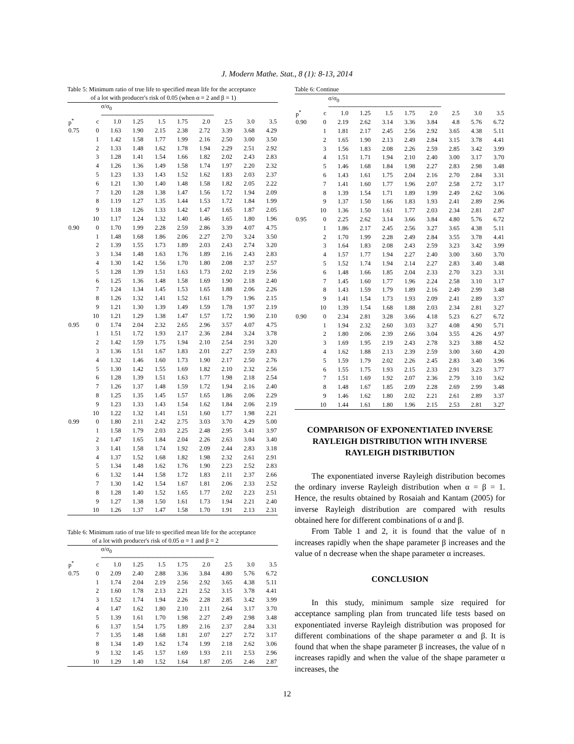J. Modern Mathe. Stat., 8 (1): 8-13, 2014
Table 5: Minimum ratio of true life to specified mean life for the acceptance
of a lot with producer's risk of 0.05 (when α = 2 and β = 1)
| | | σ/σ<sub>0</sub> | | | | | | | |
| | | ------------------------------------------------------------------------ | | | | | | | |
| p<sup>*</sup> | c | 1.0 | 1.25 | 1.5 | 1.75 | 2.0 | 2.5 | 3.0 | 3.5 |
| 0.75 | 0 | 1.63 | 1.90 | 2.15 | 2.38 | 2.72 | 3.39 | 3.68 | 4.29 |
| | 1 | 1.42 | 1.58 | 1.77 | 1.99 | 2.16 | 2.50 | 3.00 | 3.50 |
| | 2 | 1.33 | 1.48 | 1.62 | 1.78 | 1.94 | 2.29 | 2.51 | 2.92 |
| | 3 | 1.28 | 1.41 | 1.54 | 1.66 | 1.82 | 2.02 | 2.43 | 2.83 |
| | 4 | 1.26 | 1.36 | 1.49 | 1.58 | 1.74 | 1.97 | 2.20 | 2.32 |
| | 5 | 1.23 | 1.33 | 1.43 | 1.52 | 1.62 | 1.83 | 2.03 | 2.37 |
| | 6 | 1.21 | 1.30 | 1.40 | 1.48 | 1.58 | 1.82 | 2.05 | 2.22 |
| | 7 | 1.20 | 1.28 | 1.38 | 1.47 | 1.56 | 1.72 | 1.94 | 2.09 |
| | 8 | 1.19 | 1.27 | 1.35 | 1.44 | 1.53 | 1.72 | 1.84 | 1.99 |
| | 9 | 1.18 | 1.26 | 1.33 | 1.42 | 1.47 | 1.65 | 1.87 | 2.05 |
| | 10 | 1.17 | 1.24 | 1.32 | 1.40 | 1.46 | 1.65 | 1.80 | 1.96 |
| 0.90 | 0 | 1.70 | 1.99 | 2.28 | 2.59 | 2.86 | 3.39 | 4.07 | 4.75 |
| | 1 | 1.48 | 1.68 | 1.86 | 2.06 | 2.27 | 2.70 | 3.24 | 3.50 |
| | 2 | 1.39 | 1.55 | 1.73 | 1.89 | 2.03 | 2.43 | 2.74 | 3.20 |
| | 3 | 1.34 | 1.48 | 1.63 | 1.76 | 1.89 | 2.16 | 2.43 | 2.83 |
| | 4 | 1.30 | 1.42 | 1.56 | 1.70 | 1.80 | 2.08 | 2.37 | 2.57 |
| | 5 | 1.28 | 1.39 | 1.51 | 1.63 | 1.73 | 2.02 | 2.19 | 2.56 |
| | 6 | 1.25 | 1.36 | 1.48 | 1.58 | 1.69 | 1.90 | 2.18 | 2.40 |
| | 7 | 1.24 | 1.34 | 1.45 | 1.53 | 1.65 | 1.88 | 2.06 | 2.26 |
| | 8 | 1.26 | 1.32 | 1.41 | 1.52 | 1.61 | 1.79 | 1.96 | 2.15 |
| | 9 | 1.21 | 1.30 | 1.39 | 1.49 | 1.59 | 1.78 | 1.97 | 2.19 |
| | 10 | 1.21 | 1.29 | 1.38 | 1.47 | 1.57 | 1.72 | 1.90 | 2.10 |
| 0.95 | 0 | 1.74 | 2.04 | 2.32 | 2.65 | 2.96 | 3.57 | 4.07 | 4.75 |
| | 1 | 1.51 | 1.72 | 1.93 | 2.17 | 2.36 | 2.84 | 3.24 | 3.78 |
| | 2 | 1.42 | 1.59 | 1.75 | 1.94 | 2.10 | 2.54 | 2.91 | 3.20 |
| | 3 | 1.36 | 1.51 | 1.67 | 1.83 | 2.01 | 2.27 | 2.59 | 2.83 |
| | 4 | 1.32 | 1.46 | 1.60 | 1.73 | 1.90 | 2.17 | 2.50 | 2.76 |
| | 5 | 1.30 | 1.42 | 1.55 | 1.69 | 1.82 | 2.10 | 2.32 | 2.56 |
| | 6 | 1.28 | 1.39 | 1.51 | 1.63 | 1.77 | 1.98 | 2.18 | 2.54 |
| | 7 | 1.26 | 1.37 | 1.48 | 1.59 | 1.72 | 1.94 | 2.16 | 2.40 |
| | 8 | 1.25 | 1.35 | 1.45 | 1.57 | 1.65 | 1.86 | 2.06 | 2.29 |
| | 9 | 1.23 | 1.33 | 1.43 | 1.54 | 1.62 | 1.84 | 2.06 | 2.19 |
| | 10 | 1.22 | 1.32 | 1.41 | 1.51 | 1.60 | 1.77 | 1.98 | 2.21 |
| 0.99 | 0 | 1.80 | 2.11 | 2.42 | 2.75 | 3.03 | 3.70 | 4.29 | 5.00 |
| | 1 | 1.58 | 1.79 | 2.03 | 2.25 | 2.48 | 2.95 | 3.41 | 3.97 |
| | 2 | 1.47 | 1.65 | 1.84 | 2.04 | 2.26 | 2.63 | 3.04 | 3.40 |
| | 3 | 1.41 | 1.58 | 1.74 | 1.92 | 2.09 | 2.44 | 2.83 | 3.18 |
| | 4 | 1.37 | 1.52 | 1.68 | 1.82 | 1.98 | 2.32 | 2.61 | 2.91 |
| | 5 | 1.34 | 1.48 | 1.62 | 1.76 | 1.90 | 2.23 | 2.52 | 2.83 |
| | 6 | 1.32 | 1.44 | 1.58 | 1.72 | 1.83 | 2.11 | 2.37 | 2.66 |
| | 7 | 1.30 | 1.42 | 1.54 | 1.67 | 1.81 | 2.06 | 2.33 | 2.52 |
| | 8 | 1.28 | 1.40 | 1.52 | 1.65 | 1.77 | 2.02 | 2.23 | 2.51 |
| | 9 | 1.27 | 1.38 | 1.50 | 1.61 | 1.73 | 1.94 | 2.21 | 2.40 |
| | 10 | 1.26 | 1.37 | 1.47 | 1.58 | 1.70 | 1.91 | 2.13 | 2.31 |
Table 6: Minimum ratio of true life to specified mean life for the acceptance
of a lot with producer's risk of 0.05 α = 1 and β = 2
| | | σ/σ<sub>0</sub> | | | | | | | |
| | | ------------------------------------------------------------------------ | | | | | | | |
| p<sup>*</sup> | c | 1.0 | 1.25 | 1.5 | 1.75 | 2.0 | 2.5 | 3.0 | 3.5 |
| 0.75 | 0 | 2.09 | 2.40 | 2.88 | 3.36 | 3.84 | 4.80 | 5.76 | 6.72 |
| | 1 | 1.74 | 2.04 | 2.19 | 2.56 | 2.92 | 3.65 | 4.38 | 5.11 |
| | 2 | 1.60 | 1.78 | 2.13 | 2.21 | 2.52 | 3.15 | 3.78 | 4.41 |
| | 3 | 1.52 | 1.74 | 1.94 | 2.26 | 2.28 | 2.85 | 3.42 | 3.99 |
| | 4 | 1.47 | 1.62 | 1.80 | 2.10 | 2.11 | 2.64 | 3.17 | 3.70 |
| | 5 | 1.39 | 1.61 | 1.70 | 1.98 | 2.27 | 2.49 | 2.98 | 3.48 |
| | 6 | 1.37 | 1.54 | 1.75 | 1.89 | 2.16 | 2.37 | 2.84 | 3.31 |
| | 7 | 1.35 | 1.48 | 1.68 | 1.81 | 2.07 | 2.27 | 2.72 | 3.17 |
| | 8 | 1.34 | 1.49 | 1.62 | 1.74 | 1.99 | 2.18 | 2.62 | 3.06 |
| | 9 | 1.32 | 1.45 | 1.57 | 1.69 | 1.93 | 2.11 | 2.53 | 2.96 |
| | 10 | 1.29 | 1.40 | 1.52 | 1.64 | 1.87 | 2.05 | 2.46 | 2.87 |
Table 6: Continue
| | | σ/σ<sub>0</sub> | | | | | | | |
| | | ------------------------------------------------------------------------ | | | | | | | |
| p<sup>*</sup> | c | 1.0 | 1.25 | 1.5 | 1.75 | 2.0 | 2.5 | 3.0 | 3.5 |
| 0.90 | 0 | 2.19 | 2.62 | 3.14 | 3.36 | 3.84 | 4.8 | 5.76 | 6.72 |
| | 1 | 1.81 | 2.17 | 2.45 | 2.56 | 2.92 | 3.65 | 4.38 | 5.11 |
| | 2 | 1.65 | 1.90 | 2.13 | 2.49 | 2.84 | 3.15 | 3.78 | 4.41 |
| | 3 | 1.56 | 1.83 | 2.08 | 2.26 | 2.59 | 2.85 | 3.42 | 3.99 |
| | 4 | 1.51 | 1.71 | 1.94 | 2.10 | 2.40 | 3.00 | 3.17 | 3.70 |
| | 5 | 1.46 | 1.68 | 1.84 | 1.98 | 2.27 | 2.83 | 2.98 | 3.48 |
| | 6 | 1.43 | 1.61 | 1.75 | 2.04 | 2.16 | 2.70 | 2.84 | 3.31 |
| | 7 | 1.41 | 1.60 | 1.77 | 1.96 | 2.07 | 2.58 | 2.72 | 3.17 |
| | 8 | 1.39 | 1.54 | 1.71 | 1.89 | 1.99 | 2.49 | 2.62 | 3.06 |
| | 9 | 1.37 | 1.50 | 1.66 | 1.83 | 1.93 | 2.41 | 2.89 | 2.96 |
| | 10 | 1.36 | 1.50 | 1.61 | 1.77 | 2.03 | 2.34 | 2.81 | 2.87 |
| 0.95 | 0 | 2.25 | 2.62 | 3.14 | 3.66 | 3.84 | 4.80 | 5.76 | 6.72 |
| | 1 | 1.86 | 2.17 | 2.45 | 2.56 | 3.27 | 3.65 | 4.38 | 5.11 |
| | 2 | 1.70 | 1.99 | 2.28 | 2.49 | 2.84 | 3.55 | 3.78 | 4.41 |
| | 3 | 1.64 | 1.83 | 2.08 | 2.43 | 2.59 | 3.23 | 3.42 | 3.99 |
| | 4 | 1.57 | 1.77 | 1.94 | 2.27 | 2.40 | 3.00 | 3.60 | 3.70 |
| | 5 | 1.52 | 1.74 | 1.94 | 2.14 | 2.27 | 2.83 | 3.40 | 3.48 |
| | 6 | 1.48 | 1.66 | 1.85 | 2.04 | 2.33 | 2.70 | 3.23 | 3.31 |
| | 7 | 1.45 | 1.60 | 1.77 | 1.96 | 2.24 | 2.58 | 3.10 | 3.17 |
| | 8 | 1.43 | 1.59 | 1.79 | 1.89 | 2.16 | 2.49 | 2.99 | 3.48 |
| | 9 | 1.41 | 1.54 | 1.73 | 1.93 | 2.09 | 2.41 | 2.89 | 3.37 |
| | 10 | 1.39 | 1.54 | 1.68 | 1.88 | 2.03 | 2.34 | 2.81 | 3.27 |
| 0.90 | 0 | 2.34 | 2.81 | 3.28 | 3.66 | 4.18 | 5.23 | 6.27 | 6.72 |
| | 1 | 1.94 | 2.32 | 2.60 | 3.03 | 3.27 | 4.08 | 4.90 | 5.71 |
| | 2 | 1.80 | 2.06 | 2.39 | 2.66 | 3.04 | 3.55 | 4.26 | 4.97 |
| | 3 | 1.69 | 1.95 | 2.19 | 2.43 | 2.78 | 3.23 | 3.88 | 4.52 |
| | 4 | 1.62 | 1.88 | 2.13 | 2.39 | 2.59 | 3.00 | 3.60 | 4.20 |
| | 5 | 1.59 | 1.79 | 2.02 | 2.26 | 2.45 | 2.83 | 3.40 | 3.96 |
| | 6 | 1.55 | 1.75 | 1.93 | 2.15 | 2.33 | 2.91 | 3.23 | 3.77 |
| | 7 | 1.51 | 1.69 | 1.92 | 2.07 | 2.36 | 2.79 | 3.10 | 3.62 |
| | 8 | 1.48 | 1.67 | 1.85 | 2.09 | 2.28 | 2.69 | 2.99 | 3.48 |
| | 9 | 1.46 | 1.62 | 1.80 | 2.02 | 2.21 | 2.61 | 2.89 | 3.37 |
| | 10 | 1.44 | 1.61 | 1.80 | 1.96 | 2.15 | 2.53 | 2.81 | 3.27 |
COMPARISON OF EXPONENTIATED INVERSE RAYLEIGH DISTRIBUTION WITH INVERSE RAYLEIGH DISTRIBUTION
The exponentiated inverse Rayleigh distribution becomes the ordinary inverse Rayleigh distribution when α = β = 1. Hence, the results obtained by Rosaiah and Kantam (2005) for inverse Rayleigh distribution are compared with results obtained here for different combinations of α and β.
From Table 1 and 2, it is found that the value of n increases rapidly when the shape parameter β increases and the value of n decrease when the shape parameter α increases.
CONCLUSION
In this study, minimum sample size required for acceptance sampling plan from truncated life tests based on exponentiated inverse Rayleigh distribution was proposed for different combinations of the shape parameter α and β. It is found that when the shape parameter β increases, the value of n increases rapidly and when the value of the shape parameter α increases, the
12